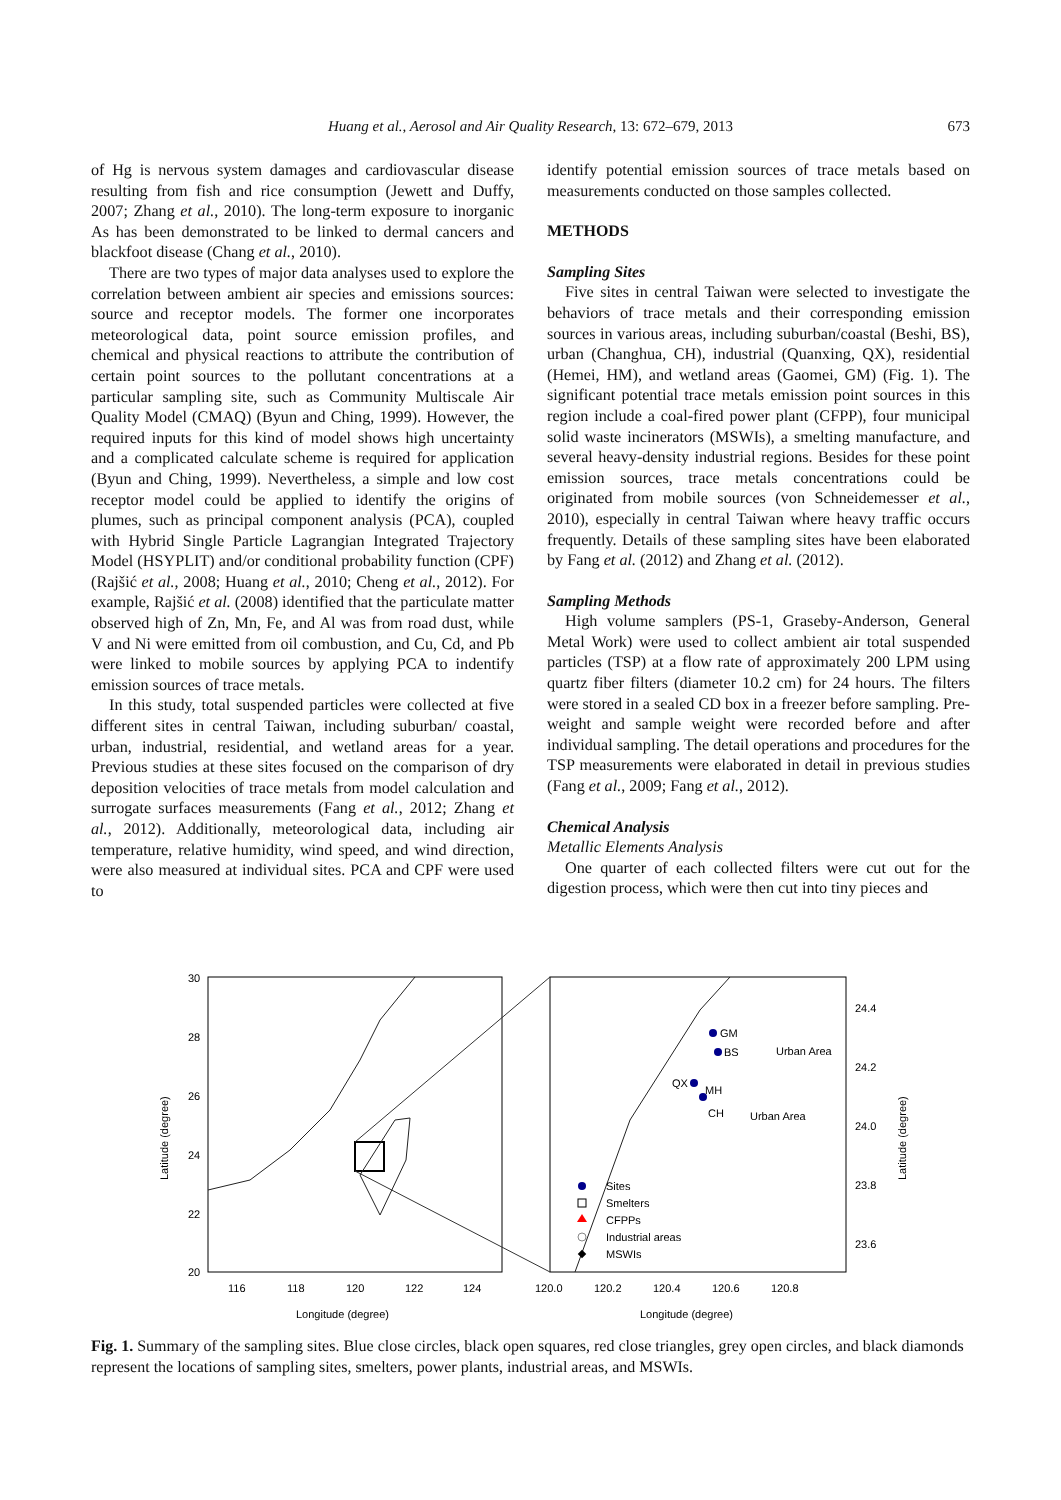Huang et al., Aerosol and Air Quality Research, 13: 672–679, 2013
673
of Hg is nervous system damages and cardiovascular disease resulting from fish and rice consumption (Jewett and Duffy, 2007; Zhang et al., 2010). The long-term exposure to inorganic As has been demonstrated to be linked to dermal cancers and blackfoot disease (Chang et al., 2010).
There are two types of major data analyses used to explore the correlation between ambient air species and emissions sources: source and receptor models. The former one incorporates meteorological data, point source emission profiles, and chemical and physical reactions to attribute the contribution of certain point sources to the pollutant concentrations at a particular sampling site, such as Community Multiscale Air Quality Model (CMAQ) (Byun and Ching, 1999). However, the required inputs for this kind of model shows high uncertainty and a complicated calculate scheme is required for application (Byun and Ching, 1999). Nevertheless, a simple and low cost receptor model could be applied to identify the origins of plumes, such as principal component analysis (PCA), coupled with Hybrid Single Particle Lagrangian Integrated Trajectory Model (HSYPLIT) and/or conditional probability function (CPF) (Rajšić et al., 2008; Huang et al., 2010; Cheng et al., 2012). For example, Rajšić et al. (2008) identified that the particulate matter observed high of Zn, Mn, Fe, and Al was from road dust, while V and Ni were emitted from oil combustion, and Cu, Cd, and Pb were linked to mobile sources by applying PCA to indentify emission sources of trace metals.
In this study, total suspended particles were collected at five different sites in central Taiwan, including suburban/ coastal, urban, industrial, residential, and wetland areas for a year. Previous studies at these sites focused on the comparison of dry deposition velocities of trace metals from model calculation and surrogate surfaces measurements (Fang et al., 2012; Zhang et al., 2012). Additionally, meteorological data, including air temperature, relative humidity, wind speed, and wind direction, were also measured at individual sites. PCA and CPF were used to
identify potential emission sources of trace metals based on measurements conducted on those samples collected.
METHODS
Sampling Sites
Five sites in central Taiwan were selected to investigate the behaviors of trace metals and their corresponding emission sources in various areas, including suburban/coastal (Beshi, BS), urban (Changhua, CH), industrial (Quanxing, QX), residential (Hemei, HM), and wetland areas (Gaomei, GM) (Fig. 1). The significant potential trace metals emission point sources in this region include a coal-fired power plant (CFPP), four municipal solid waste incinerators (MSWIs), a smelting manufacture, and several heavy-density industrial regions. Besides for these point emission sources, trace metals concentrations could be originated from mobile sources (von Schneidemesser et al., 2010), especially in central Taiwan where heavy traffic occurs frequently. Details of these sampling sites have been elaborated by Fang et al. (2012) and Zhang et al. (2012).
Sampling Methods
High volume samplers (PS-1, Graseby-Anderson, General Metal Work) were used to collect ambient air total suspended particles (TSP) at a flow rate of approximately 200 LPM using quartz fiber filters (diameter 10.2 cm) for 24 hours. The filters were stored in a sealed CD box in a freezer before sampling. Pre-weight and sample weight were recorded before and after individual sampling. The detail operations and procedures for the TSP measurements were elaborated in detail in previous studies (Fang et al., 2009; Fang et al., 2012).
Chemical Analysis
Metallic Elements Analysis
One quarter of each collected filters were cut out for the digestion process, which were then cut into tiny pieces and
30
28
26
24
22
20
116
118
120
122
124
120.0
120.2
120.4
120.6
120.8
24.4
24.2
24.0
23.8
23.6
Longitude (degree)
Longitude (degree)
Latitude (degree)
Latitude (degree)
GM
BS
QX
MH
CH
Urban Area
Urban Area
Sites
Smelters
CFPPs
Industrial areas
MSWIs
Fig. 1. Summary of the sampling sites. Blue close circles, black open squares, red close triangles, grey open circles, and black diamonds represent the locations of sampling sites, smelters, power plants, industrial areas, and MSWIs.